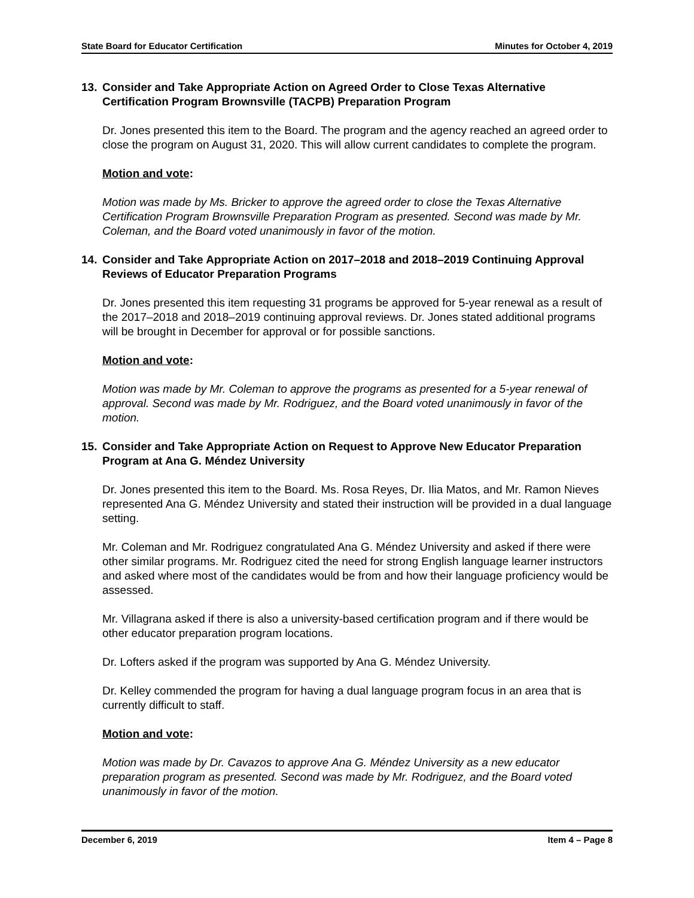State Board for Educator Certification Minutes for October 4, 2019
13. Consider and Take Appropriate Action on Agreed Order to Close Texas Alternative Certification Program Brownsville (TACPB) Preparation Program
Dr. Jones presented this item to the Board. The program and the agency reached an agreed order to close the program on August 31, 2020. This will allow current candidates to complete the program.
Motion and vote:
Motion was made by Ms. Bricker to approve the agreed order to close the Texas Alternative Certification Program Brownsville Preparation Program as presented. Second was made by Mr. Coleman, and the Board voted unanimously in favor of the motion.
14. Consider and Take Appropriate Action on 2017–2018 and 2018–2019 Continuing Approval Reviews of Educator Preparation Programs
Dr. Jones presented this item requesting 31 programs be approved for 5-year renewal as a result of the 2017–2018 and 2018–2019 continuing approval reviews. Dr. Jones stated additional programs will be brought in December for approval or for possible sanctions.
Motion and vote:
Motion was made by Mr. Coleman to approve the programs as presented for a 5-year renewal of approval. Second was made by Mr. Rodriguez, and the Board voted unanimously in favor of the motion.
15. Consider and Take Appropriate Action on Request to Approve New Educator Preparation Program at Ana G. Méndez University
Dr. Jones presented this item to the Board. Ms. Rosa Reyes, Dr. Ilia Matos, and Mr. Ramon Nieves represented Ana G. Méndez University and stated their instruction will be provided in a dual language setting.
Mr. Coleman and Mr. Rodriguez congratulated Ana G. Méndez University and asked if there were other similar programs. Mr. Rodriguez cited the need for strong English language learner instructors and asked where most of the candidates would be from and how their language proficiency would be assessed.
Mr. Villagrana asked if there is also a university-based certification program and if there would be other educator preparation program locations.
Dr. Lofters asked if the program was supported by Ana G. Méndez University.
Dr. Kelley commended the program for having a dual language program focus in an area that is currently difficult to staff.
Motion and vote:
Motion was made by Dr. Cavazos to approve Ana G. Méndez University as a new educator preparation program as presented. Second was made by Mr. Rodriguez, and the Board voted unanimously in favor of the motion.
December 6, 2019 Item 4 – Page 8